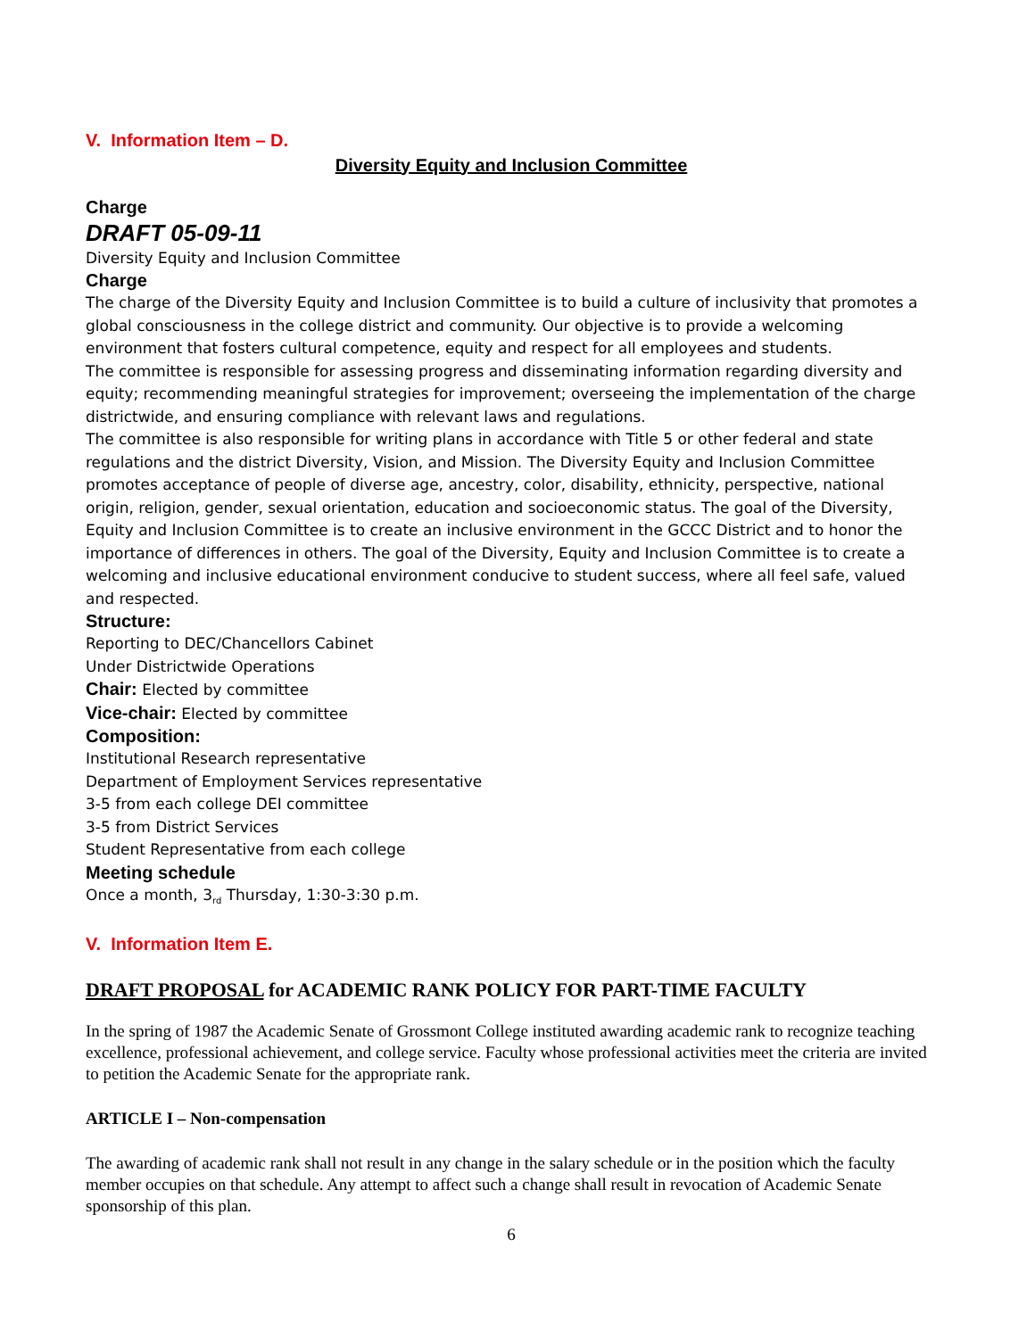V. Information Item – D.
Diversity Equity and Inclusion Committee
Charge
DRAFT 05-09-11
Diversity Equity and Inclusion Committee
Charge
The charge of the Diversity Equity and Inclusion Committee is to build a culture of inclusivity that promotes a global consciousness in the college district and community. Our objective is to provide a welcoming environment that fosters cultural competence, equity and respect for all employees and students.
The committee is responsible for assessing progress and disseminating information regarding diversity and equity; recommending meaningful strategies for improvement; overseeing the implementation of the charge districtwide, and ensuring compliance with relevant laws and regulations.
The committee is also responsible for writing plans in accordance with Title 5 or other federal and state regulations and the district Diversity, Vision, and Mission. The Diversity Equity and Inclusion Committee promotes acceptance of people of diverse age, ancestry, color, disability, ethnicity, perspective, national origin, religion, gender, sexual orientation, education and socioeconomic status. The goal of the Diversity, Equity and Inclusion Committee is to create an inclusive environment in the GCCC District and to honor the importance of differences in others. The goal of the Diversity, Equity and Inclusion Committee is to create a welcoming and inclusive educational environment conducive to student success, where all feel safe, valued and respected.
Structure:
Reporting to DEC/Chancellors Cabinet
Under Districtwide Operations
Chair: Elected by committee
Vice-chair: Elected by committee
Composition:
Institutional Research representative
Department of Employment Services representative
3-5 from each college DEI committee
3-5 from District Services
Student Representative from each college
Meeting schedule
Once a month, 3<sub>rd</sub> Thursday, 1:30-3:30 p.m.
V. Information Item E.
DRAFT PROPOSAL for ACADEMIC RANK POLICY FOR PART-TIME FACULTY
In the spring of 1987 the Academic Senate of Grossmont College instituted awarding academic rank to recognize teaching excellence, professional achievement, and college service. Faculty whose professional activities meet the criteria are invited to petition the Academic Senate for the appropriate rank.
ARTICLE I – Non-compensation
The awarding of academic rank shall not result in any change in the salary schedule or in the position which the faculty member occupies on that schedule. Any attempt to affect such a change shall result in revocation of Academic Senate sponsorship of this plan.
6